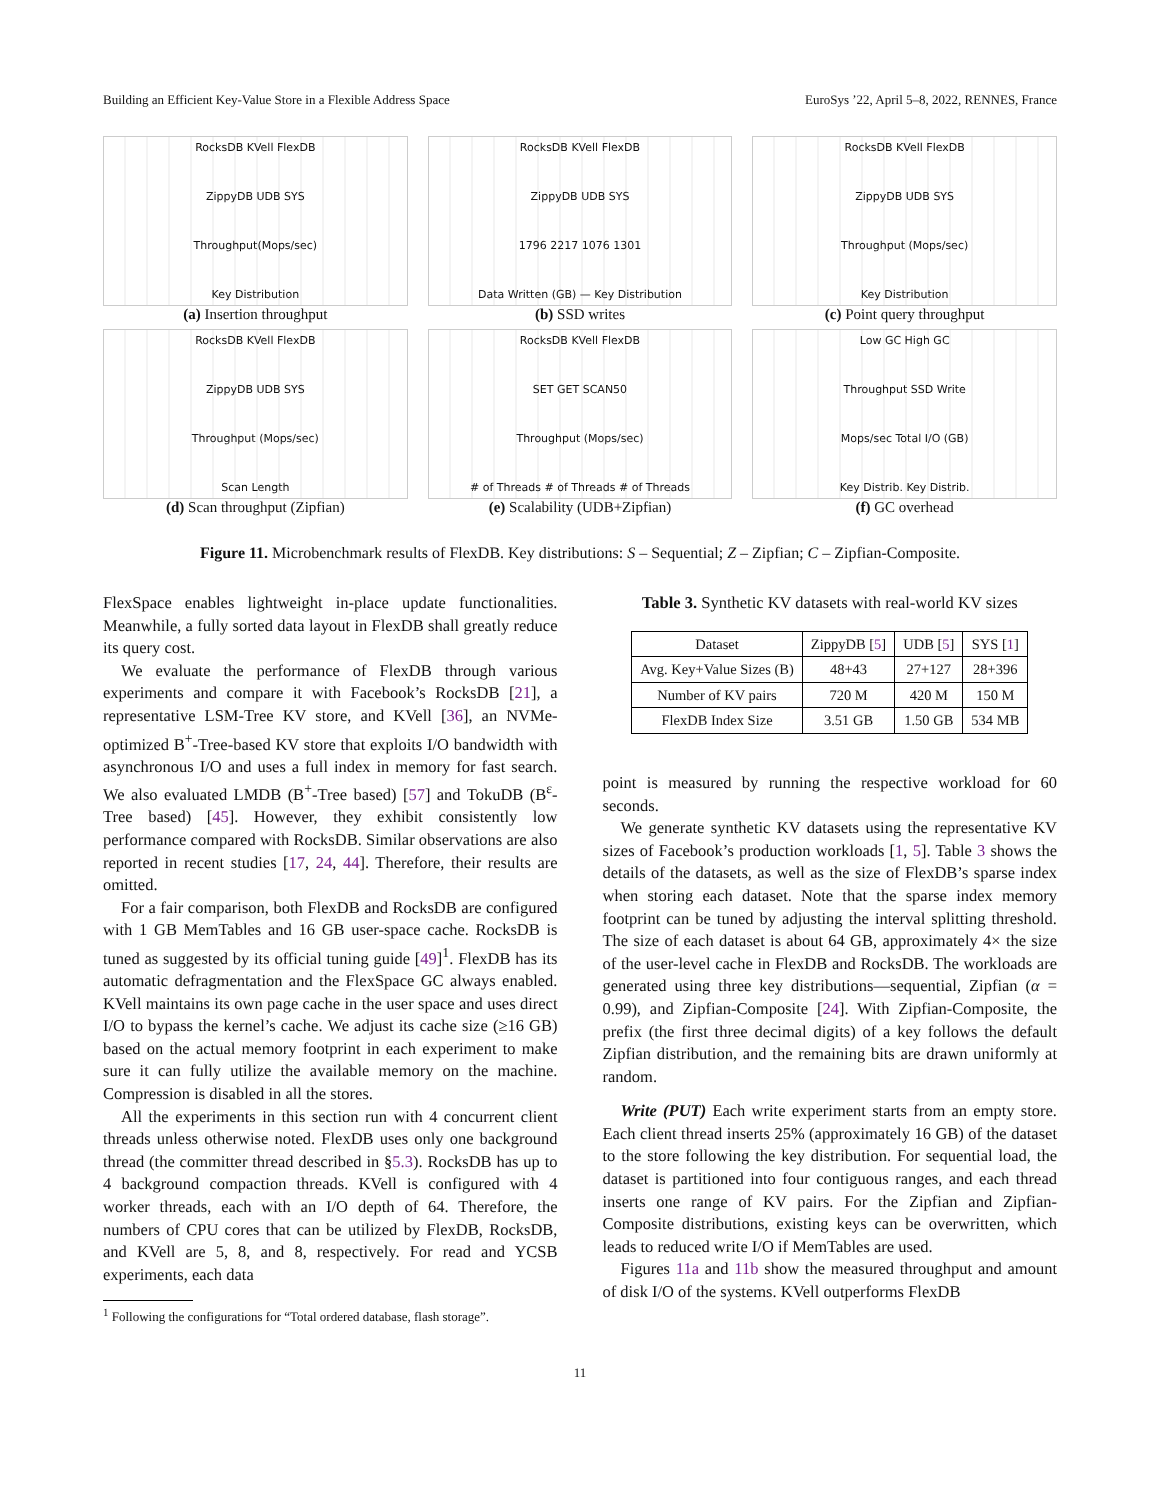Building an Efficient Key-Value Store in a Flexible Address Space EuroSys ’22, April 5–8, 2022, RENNES, France
RocksDB KVell FlexDB
ZippyDB UDB SYS
Throughput(Mops/sec)
Key Distribution
(a) Insertion throughput
RocksDB KVell FlexDB
ZippyDB UDB SYS
1796 2217 1076 1301
Data Written (GB) — Key Distribution
(b) SSD writes
RocksDB KVell FlexDB
ZippyDB UDB SYS
Throughput (Mops/sec)
Key Distribution
(c) Point query throughput
RocksDB KVell FlexDB
ZippyDB UDB SYS
Throughput (Mops/sec)
Scan Length
(d) Scan throughput (Zipfian)
RocksDB KVell FlexDB
SET GET SCAN50
Throughput (Mops/sec)
# of Threads # of Threads # of Threads
(e) Scalability (UDB+Zipfian)
Low GC High GC
Throughput SSD Write
Mops/sec Total I/O (GB)
Key Distrib. Key Distrib.
(f) GC overhead
Figure 11. Microbenchmark results of FlexDB. Key distributions: S – Sequential; Z – Zipfian; C – Zipfian-Composite.
FlexSpace enables lightweight in-place update functionalities. Meanwhile, a fully sorted data layout in FlexDB shall greatly reduce its query cost.
We evaluate the performance of FlexDB through various experiments and compare it with Facebook’s RocksDB [21], a representative LSM-Tree KV store, and KVell [36], an NVMe-optimized B<sup>+</sup>-Tree-based KV store that exploits I/O bandwidth with asynchronous I/O and uses a full index in memory for fast search. We also evaluated LMDB (B<sup>+</sup>-Tree based) [57] and TokuDB (B<sup>ε</sup>-Tree based) [45]. However, they exhibit consistently low performance compared with RocksDB. Similar observations are also reported in recent studies [17, 24, 44]. Therefore, their results are omitted.
For a fair comparison, both FlexDB and RocksDB are configured with 1 GB MemTables and 16 GB user-space cache. RocksDB is tuned as suggested by its official tuning guide [49]<sup>1</sup>. FlexDB has its automatic defragmentation and the FlexSpace GC always enabled. KVell maintains its own page cache in the user space and uses direct I/O to bypass the kernel’s cache. We adjust its cache size (≥16 GB) based on the actual memory footprint in each experiment to make sure it can fully utilize the available memory on the machine. Compression is disabled in all the stores.
All the experiments in this section run with 4 concurrent client threads unless otherwise noted. FlexDB uses only one background thread (the committer thread described in §5.3). RocksDB has up to 4 background compaction threads. KVell is configured with 4 worker threads, each with an I/O depth of 64. Therefore, the numbers of CPU cores that can be utilized by FlexDB, RocksDB, and KVell are 5, 8, and 8, respectively. For read and YCSB experiments, each data
<sup>1</sup> Following the configurations for “Total ordered database, flash storage”.
Table 3. Synthetic KV datasets with real-world KV sizes
| Dataset | ZippyDB [ 5 ] | UDB [ 5 ] | SYS [ 1 ] |
| --- | --- | --- | --- |
| Avg. Key+Value Sizes (B) | 48+43 | 27+127 | 28+396 |
| Number of KV pairs | 720 M | 420 M | 150 M |
| FlexDB Index Size | 3.51 GB | 1.50 GB | 534 MB |
point is measured by running the respective workload for 60 seconds.
We generate synthetic KV datasets using the representative KV sizes of Facebook’s production workloads [1, 5]. Table 3 shows the details of the datasets, as well as the size of FlexDB’s sparse index when storing each dataset. Note that the sparse index memory footprint can be tuned by adjusting the interval splitting threshold. The size of each dataset is about 64 GB, approximately 4× the size of the user-level cache in FlexDB and RocksDB. The workloads are generated using three key distributions—sequential, Zipfian (α = 0.99), and Zipfian-Composite [24]. With Zipfian-Composite, the prefix (the first three decimal digits) of a key follows the default Zipfian distribution, and the remaining bits are drawn uniformly at random.
Write (PUT) Each write experiment starts from an empty store. Each client thread inserts 25% (approximately 16 GB) of the dataset to the store following the key distribution. For sequential load, the dataset is partitioned into four contiguous ranges, and each thread inserts one range of KV pairs. For the Zipfian and Zipfian-Composite distributions, existing keys can be overwritten, which leads to reduced write I/O if MemTables are used.
Figures 11a and 11b show the measured throughput and amount of disk I/O of the systems. KVell outperforms FlexDB
11